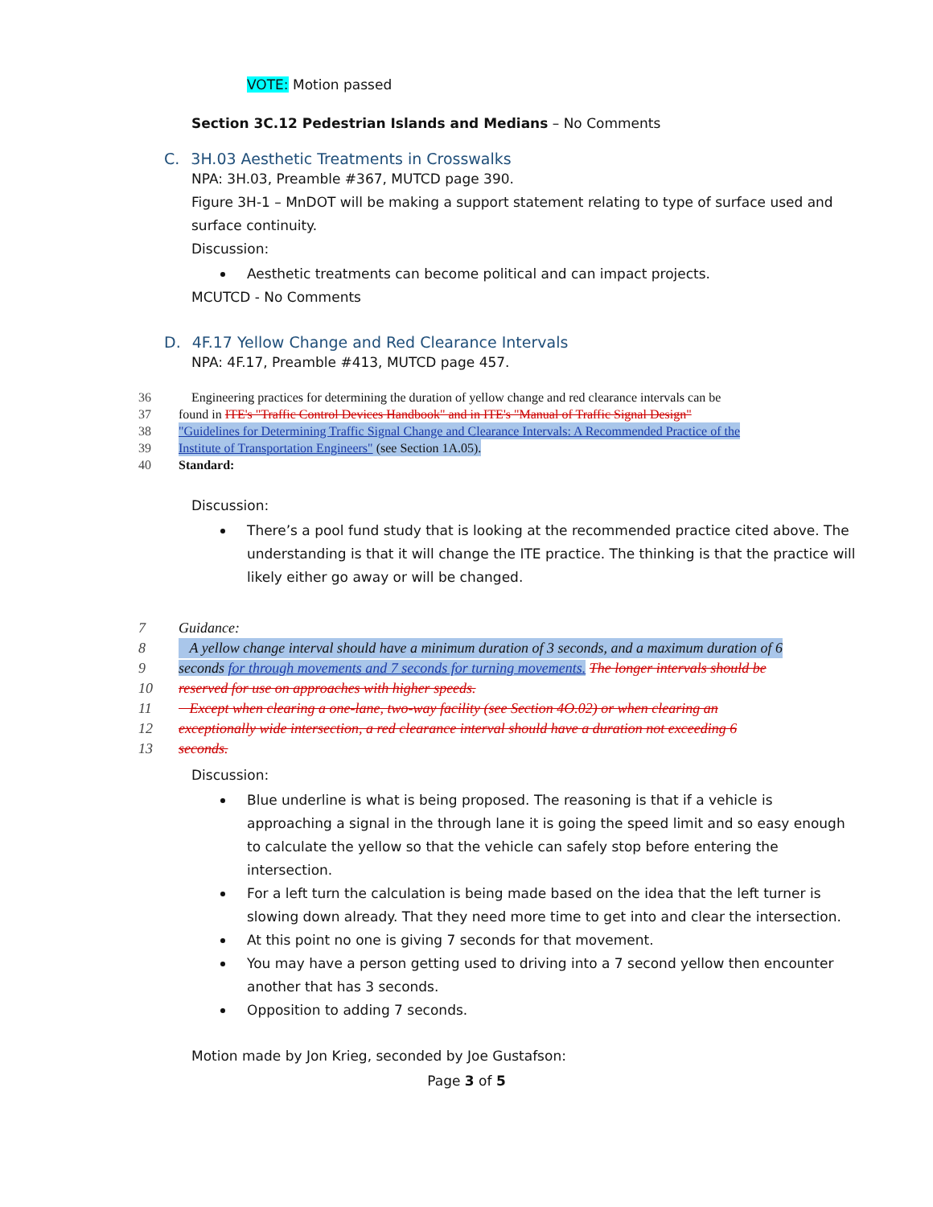VOTE: Motion passed
Section 3C.12 Pedestrian Islands and Medians – No Comments
C. 3H.03 Aesthetic Treatments in Crosswalks
NPA: 3H.03, Preamble #367, MUTCD page 390.
Figure 3H-1 – MnDOT will be making a support statement relating to type of surface used and
surface continuity.
Discussion:
Aesthetic treatments can become political and can impact projects.
MCUTCD - No Comments
D. 4F.17 Yellow Change and Red Clearance Intervals
NPA: 4F.17, Preamble #413, MUTCD page 457.
36 Engineering practices for determining the duration of yellow change and red clearance intervals can be
37 found in ITE's "Traffic Control Devices Handbook" and in ITE's "Manual of Traffic Signal Design"
38 "Guidelines for Determining Traffic Signal Change and Clearance Intervals: A Recommended Practice of the
39 Institute of Transportation Engineers" (see Section 1A.05).
40 Standard:
Discussion:
There’s a pool fund study that is looking at the recommended practice cited above. The understanding is that it will change the ITE practice. The thinking is that the practice will likely either go away or will be changed.
7 Guidance:
8 A yellow change interval should have a minimum duration of 3 seconds, and a maximum duration of 6
9 seconds for through movements and 7 seconds for turning movements. The longer intervals should be
10 reserved for use on approaches with higher speeds.
11 Except when clearing a one-lane, two-way facility (see Section 4O.02) or when clearing an
12 exceptionally wide intersection, a red clearance interval should have a duration not exceeding 6
13 seconds.
Discussion:
Blue underline is what is being proposed. The reasoning is that if a vehicle is approaching a signal in the through lane it is going the speed limit and so easy enough to calculate the yellow so that the vehicle can safely stop before entering the intersection.
For a left turn the calculation is being made based on the idea that the left turner is slowing down already. That they need more time to get into and clear the intersection.
At this point no one is giving 7 seconds for that movement.
You may have a person getting used to driving into a 7 second yellow then encounter another that has 3 seconds.
Opposition to adding 7 seconds.
Motion made by Jon Krieg, seconded by Joe Gustafson:
Page 3 of 5